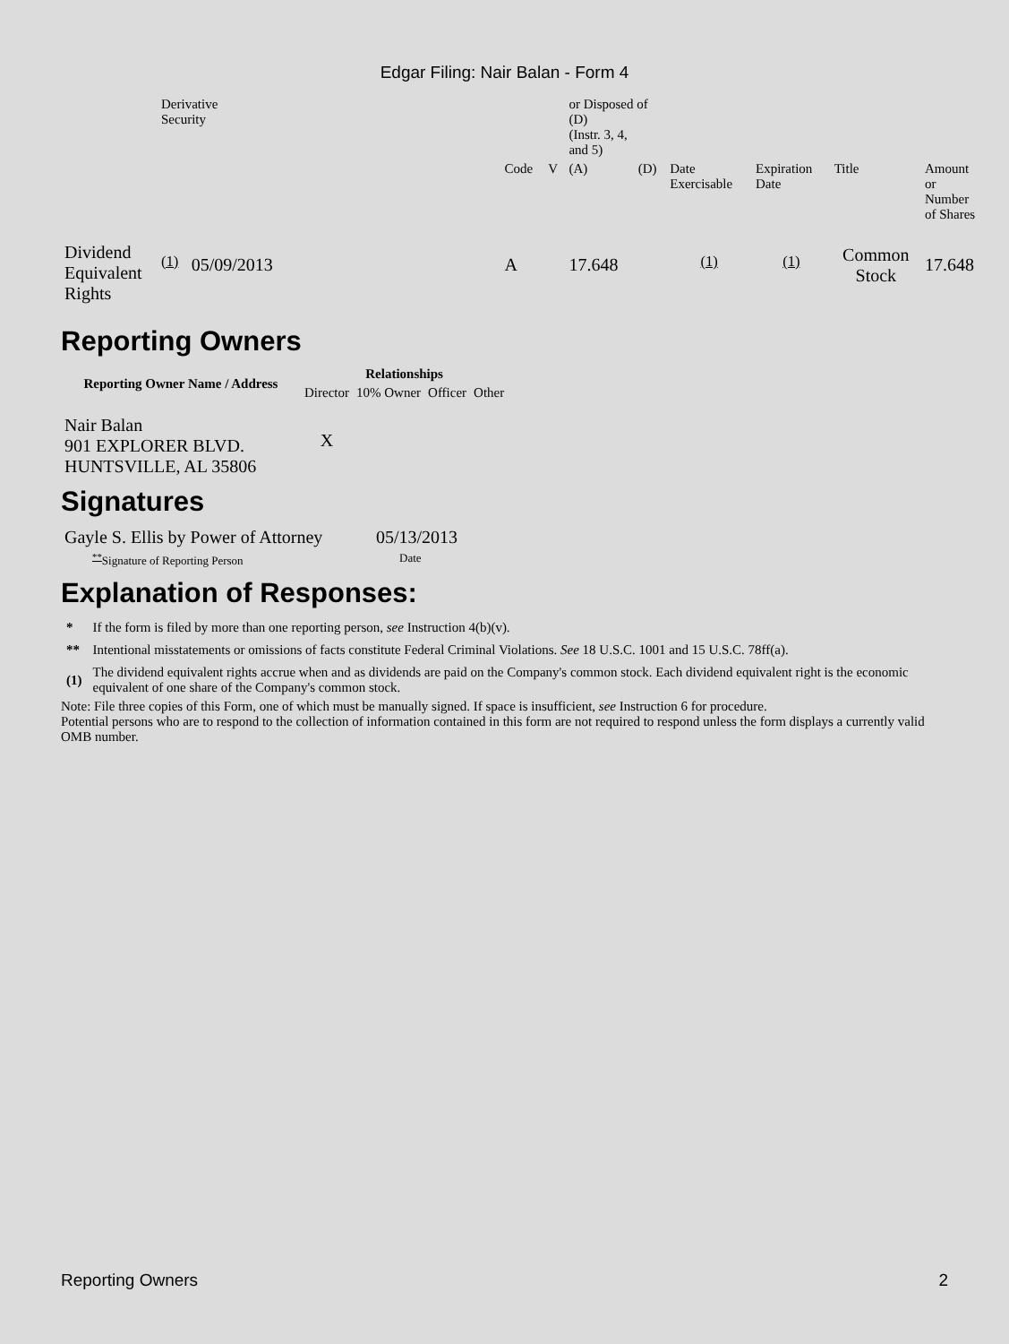Edgar Filing: Nair Balan - Form 4
| | Derivative Security | | | | | or Disposed of (D) (Instr. 3, 4, and 5) | | | | | |
| | | | | Code | V | (A) | (D) | Date Exercisable | Expiration Date | Title | Amount or Number of Shares |
| Dividend Equivalent Rights | <sup>(1)</sup> | 05/09/2013 | | A | | 17.648 | | <sup>(1)</sup> | <sup>(1)</sup> | Common Stock | 17.648 |
Reporting Owners
| Reporting Owner Name / Address | Relationships | | | |
| --- | --- | --- | --- | --- |
| | Director | 10% Owner | Officer | Other |
| Nair Balan 901 EXPLORER BLVD. HUNTSVILLE, AL 35806 | X | | | |
Signatures
| Gayle S. Ellis by Power of Attorney | 05/13/2013 |
| <sup>**</sup> Signature of Reporting Person | Date |
Explanation of Responses:
| * | If the form is filed by more than one reporting person, see Instruction 4(b)(v). |
| ** | Intentional misstatements or omissions of facts constitute Federal Criminal Violations. See 18 U.S.C. 1001 and 15 U.S.C. 78ff(a). |
| (1) | The dividend equivalent rights accrue when and as dividends are paid on the Company's common stock. Each dividend equivalent right is the economic equivalent of one share of the Company's common stock. |
Note: File three copies of this Form, one of which must be manually signed. If space is insufficient, see Instruction 6 for procedure.
Potential persons who are to respond to the collection of information contained in this form are not required to respond unless the form displays a currently valid OMB number.
Reporting Owners 2